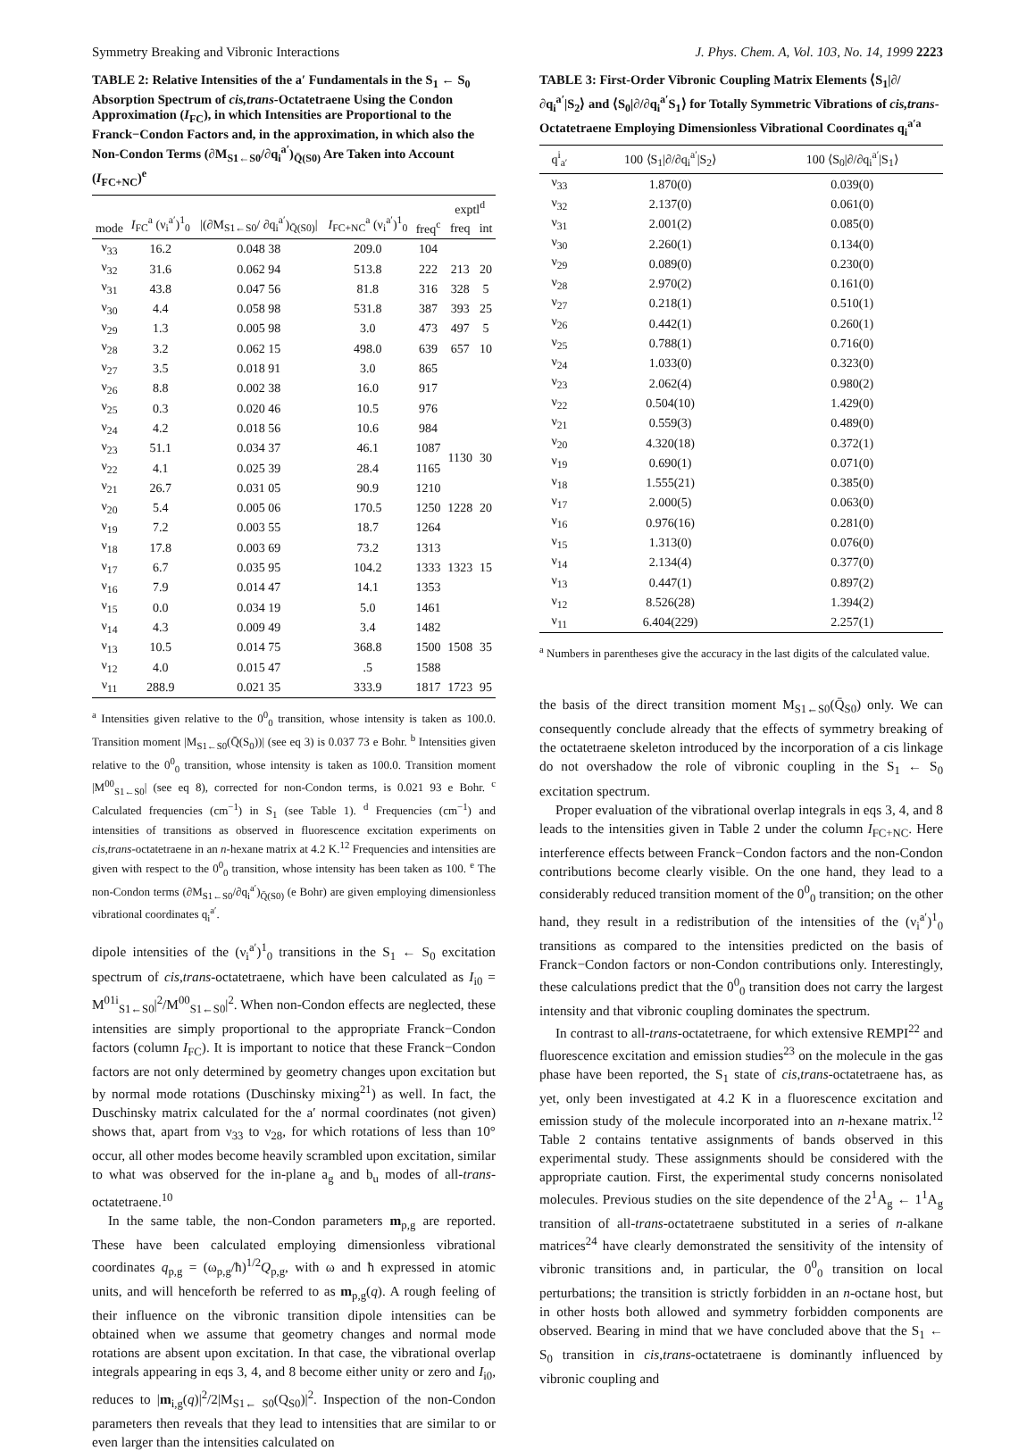Symmetry Breaking and Vibronic Interactions J. Phys. Chem. A, Vol. 103, No. 14, 1999 2223
TABLE 2: Relative Intensities of the a′ Fundamentals in the S<sub>1</sub> ← S<sub>0</sub> Absorption Spectrum of cis,trans-Octatetraene Using the Condon Approximation (I<sub>FC</sub>), in which Intensities are Proportional to the Franck−Condon Factors and, in the approximation, in which also the Non-Condon Terms (∂M<sub>S1←S0</sub>/∂q<sub>i</sub><sup>a′</sup>)<sub>Q̄(S0)</sub> Are Taken into Account (I<sub>FC+NC</sub>)<sup>e</sup>
| mode | I<sub>FC</sub><sup>a</sup> (ν<sub>i</sub><sup>a′</sup>)<sup>1</sup><sub>0</sub> | /(∂M<sub>S1←S0</sub>/ ∂q<sub>i</sub><sup>a′</sup>)<sub>Q̄(S0)</sub>/ | I<sub>FC+NC</sub><sup>a</sup> (ν<sub>i</sub><sup>a′</sup>)<sup>1</sup><sub>0</sub> | freq<sup>c</sup> | exptl<sup>d</sup> | |
| --- | --- | --- | --- | --- | --- | --- |
| | | | | | freq | int |
| ν<sub>33</sub> | 16.2 | 0.048 38 | 209.0 | 104 | | |
| ν<sub>32</sub> | 31.6 | 0.062 94 | 513.8 | 222 | 213 | 20 |
| ν<sub>31</sub> | 43.8 | 0.047 56 | 81.8 | 316 | 328 | 5 |
| ν<sub>30</sub> | 4.4 | 0.058 98 | 531.8 | 387 | 393 | 25 |
| ν<sub>29</sub> | 1.3 | 0.005 98 | 3.0 | 473 | 497 | 5 |
| ν<sub>28</sub> | 3.2 | 0.062 15 | 498.0 | 639 | 657 | 10 |
| ν<sub>27</sub> | 3.5 | 0.018 91 | 3.0 | 865 | | |
| ν<sub>26</sub> | 8.8 | 0.002 38 | 16.0 | 917 | | |
| ν<sub>25</sub> | 0.3 | 0.020 46 | 10.5 | 976 | | |
| ν<sub>24</sub> | 4.2 | 0.018 56 | 10.6 | 984 | | |
| ν<sub>23</sub> | 51.1 | 0.034 37 | 46.1 | 1087 | 1130 | 30 |
| ν<sub>22</sub> | 4.1 | 0.025 39 | 28.4 | 1165 | | |
| ν<sub>21</sub> | 26.7 | 0.031 05 | 90.9 | 1210 | 1228 | 20 |
| ν<sub>20</sub> | 5.4 | 0.005 06 | 170.5 | 1250 | | |
| ν<sub>19</sub> | 7.2 | 0.003 55 | 18.7 | 1264 | | |
| ν<sub>18</sub> | 17.8 | 0.003 69 | 73.2 | 1313 | 1323 | 15 |
| ν<sub>17</sub> | 6.7 | 0.035 95 | 104.2 | 1333 | | |
| ν<sub>16</sub> | 7.9 | 0.014 47 | 14.1 | 1353 | | |
| ν<sub>15</sub> | 0.0 | 0.034 19 | 5.0 | 1461 | | |
| ν<sub>14</sub> | 4.3 | 0.009 49 | 3.4 | 1482 | | |
| ν<sub>13</sub> | 10.5 | 0.014 75 | 368.8 | 1500 | 1508 | 35 |
| ν<sub>12</sub> | 4.0 | 0.015 47 | .5 | 1588 | | |
| ν<sub>11</sub> | 288.9 | 0.021 35 | 333.9 | 1817 | 1723 | 95 |
<sup>a</sup> Intensities given relative to the 0<sup>0</sup><sub>0</sub> transition, whose intensity is taken as 100.0. Transition moment |M<sub>S1←S0</sub>(Q̄(S<sub>0</sub>))| (see eq 3) is 0.037 73 e Bohr. <sup>b</sup> Intensities given relative to the 0<sup>0</sup><sub>0</sub> transition, whose intensity is taken as 100.0. Transition moment |M<sup>00</sup><sub>S1←S0</sub>| (see eq 8), corrected for non-Condon terms, is 0.021 93 e Bohr. <sup>c</sup> Calculated frequencies (cm<sup>−1</sup>) in S<sub>1</sub> (see Table 1). <sup>d</sup> Frequencies (cm<sup>−1</sup>) and intensities of transitions as observed in fluorescence excitation experiments on cis,trans-octatetraene in an n-hexane matrix at 4.2 K.<sup>12</sup> Frequencies and intensities are given with respect to the 0<sup>0</sup><sub>0</sub> transition, whose intensity has been taken as 100. <sup>e</sup> The non-Condon terms (∂M<sub>S1←S0</sub>/∂q<sub>i</sub><sup>a′</sup>)<sub>Q̄(S0)</sub> (e Bohr) are given employing dimensionless vibrational coordinates q<sub>i</sub><sup>a′</sup>.
dipole intensities of the (ν<sub>i</sub><sup>a′</sup>)<sup>1</sup><sub>0</sub> transitions in the S<sub>1</sub> ← S<sub>0</sub> excitation spectrum of cis,trans-octatetraene, which have been calculated as I<sub>i0</sub> = M<sup>01i</sup><sub>S1←S0</sub>|<sup>2</sup>/M<sup>00</sup><sub>S1←S0</sub>|<sup>2</sup>. When non-Condon effects are neglected, these intensities are simply proportional to the appropriate Franck−Condon factors (column I<sub>FC</sub>). It is important to notice that these Franck−Condon factors are not only determined by geometry changes upon excitation but by normal mode rotations (Duschinsky mixing<sup>21</sup>) as well. In fact, the Duschinsky matrix calculated for the a′ normal coordinates (not given) shows that, apart from ν<sub>33</sub> to ν<sub>28</sub>, for which rotations of less than 10° occur, all other modes become heavily scrambled upon excitation, similar to what was observed for the in-plane a<sub>g</sub> and b<sub>u</sub> modes of all-trans-octatetraene.<sup>10</sup>
In the same table, the non-Condon parameters m<sub>p,g</sub> are reported. These have been calculated employing dimensionless vibrational coordinates q<sub>p,g</sub> = (ω<sub>p,g</sub>/ħ)<sup>1/2</sup>Q<sub>p,g</sub>, with ω and ħ expressed in atomic units, and will henceforth be referred to as m<sub>p,g</sub>(q). A rough feeling of their influence on the vibronic transition dipole intensities can be obtained when we assume that geometry changes and normal mode rotations are absent upon excitation. In that case, the vibrational overlap integrals appearing in eqs 3, 4, and 8 become either unity or zero and I<sub>i0</sub>, reduces to |m<sub>i,g</sub>(q)|<sup>2</sup>/2|M<sub>S1← S0</sub>(Q<sub>S0</sub>)|<sup>2</sup>. Inspection of the non-Condon parameters then reveals that they lead to intensities that are similar to or even larger than the intensities calculated on
TABLE 3: First-Order Vibronic Coupling Matrix Elements ⟨S<sub>1</sub>|∂/∂q<sub>i</sub><sup>a′</sup>|S<sub>2</sub>⟩ and ⟨S<sub>0</sub>|∂/∂q<sub>i</sub><sup>a′</sup>S<sub>1</sub>⟩ for Totally Symmetric Vibrations of cis,trans-Octatetraene Employing Dimensionless Vibrational Coordinates q<sub>i</sub><sup>a′a</sup>
| q<sup>i</sup><sub>a′</sub> | 100 ⟨S<sub>1</sub>/∂/∂q<sub>i</sub><sup>a′</sup>/S<sub>2</sub>⟩ | 100 ⟨S<sub>0</sub>/∂/∂q<sub>i</sub><sup>a′</sup>/S<sub>1</sub>⟩ |
| --- | --- | --- |
| ν<sub>33</sub> | 1.870(0) | 0.039(0) |
| ν<sub>32</sub> | 2.137(0) | 0.061(0) |
| ν<sub>31</sub> | 2.001(2) | 0.085(0) |
| ν<sub>30</sub> | 2.260(1) | 0.134(0) |
| ν<sub>29</sub> | 0.089(0) | 0.230(0) |
| ν<sub>28</sub> | 2.970(2) | 0.161(0) |
| ν<sub>27</sub> | 0.218(1) | 0.510(1) |
| ν<sub>26</sub> | 0.442(1) | 0.260(1) |
| ν<sub>25</sub> | 0.788(1) | 0.716(0) |
| ν<sub>24</sub> | 1.033(0) | 0.323(0) |
| ν<sub>23</sub> | 2.062(4) | 0.980(2) |
| ν<sub>22</sub> | 0.504(10) | 1.429(0) |
| ν<sub>21</sub> | 0.559(3) | 0.489(0) |
| ν<sub>20</sub> | 4.320(18) | 0.372(1) |
| ν<sub>19</sub> | 0.690(1) | 0.071(0) |
| ν<sub>18</sub> | 1.555(21) | 0.385(0) |
| ν<sub>17</sub> | 2.000(5) | 0.063(0) |
| ν<sub>16</sub> | 0.976(16) | 0.281(0) |
| ν<sub>15</sub> | 1.313(0) | 0.076(0) |
| ν<sub>14</sub> | 2.134(4) | 0.377(0) |
| ν<sub>13</sub> | 0.447(1) | 0.897(2) |
| ν<sub>12</sub> | 8.526(28) | 1.394(2) |
| ν<sub>11</sub> | 6.404(229) | 2.257(1) |
<sup>a</sup> Numbers in parentheses give the accuracy in the last digits of the calculated value.
the basis of the direct transition moment M<sub>S1←S0</sub>(Q̄<sub>S0</sub>) only. We can consequently conclude already that the effects of symmetry breaking of the octatetraene skeleton introduced by the incorporation of a cis linkage do not overshadow the role of vibronic coupling in the S<sub>1</sub> ← S<sub>0</sub> excitation spectrum.
Proper evaluation of the vibrational overlap integrals in eqs 3, 4, and 8 leads to the intensities given in Table 2 under the column I<sub>FC+NC</sub>. Here interference effects between Franck−Condon factors and the non-Condon contributions become clearly visible. On the one hand, they lead to a considerably reduced transition moment of the 0<sup>0</sup><sub>0</sub> transition; on the other hand, they result in a redistribution of the intensities of the (ν<sub>i</sub><sup>a′</sup>)<sup>1</sup><sub>0</sub> transitions as compared to the intensities predicted on the basis of Franck−Condon factors or non-Condon contributions only. Interestingly, these calculations predict that the 0<sup>0</sup><sub>0</sub> transition does not carry the largest intensity and that vibronic coupling dominates the spectrum.
In contrast to all-trans-octatetraene, for which extensive REMPI<sup>22</sup> and fluorescence excitation and emission studies<sup>23</sup> on the molecule in the gas phase have been reported, the S<sub>1</sub> state of cis,trans-octatetraene has, as yet, only been investigated at 4.2 K in a fluorescence excitation and emission study of the molecule incorporated into an n-hexane matrix.<sup>12</sup> Table 2 contains tentative assignments of bands observed in this experimental study. These assignments should be considered with the appropriate caution. First, the experimental study concerns nonisolated molecules. Previous studies on the site dependence of the 2<sup>1</sup>A<sub>g</sub> ← 1<sup>1</sup>A<sub>g</sub> transition of all-trans-octatetraene substituted in a series of n-alkane matrices<sup>24</sup> have clearly demonstrated the sensitivity of the intensity of vibronic transitions and, in particular, the 0<sup>0</sup><sub>0</sub> transition on local perturbations; the transition is strictly forbidden in an n-octane host, but in other hosts both allowed and symmetry forbidden components are observed. Bearing in mind that we have concluded above that the S<sub>1</sub> ← S<sub>0</sub> transition in cis,trans-octatetraene is dominantly influenced by vibronic coupling and